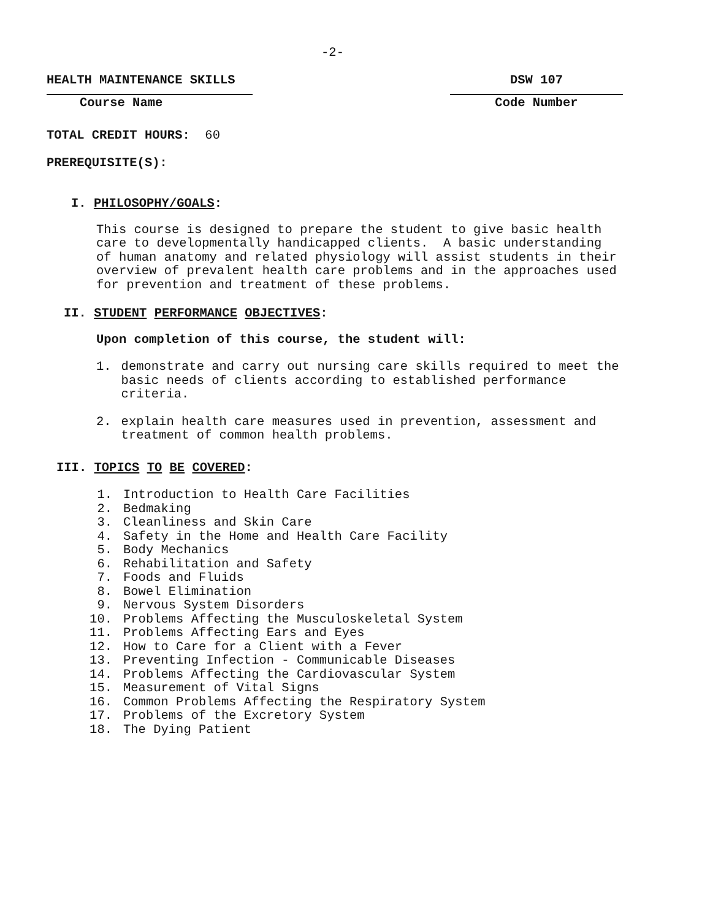-2-
HEALTH MAINTENANCE SKILLS
Course Name
DSW 107
Code Number
TOTAL CREDIT HOURS: 60
PREREQUISITE(S):
I. PHILOSOPHY/GOALS:
This course is designed to prepare the student to give basic health care to developmentally handicapped clients. A basic understanding of human anatomy and related physiology will assist students in their overview of prevalent health care problems and in the approaches used for prevention and treatment of these problems.
II. STUDENT PERFORMANCE OBJECTIVES:
Upon completion of this course, the student will:
1. demonstrate and carry out nursing care skills required to meet the basic needs of clients according to established performance criteria.
2. explain health care measures used in prevention, assessment and treatment of common health problems.
III. TOPICS TO BE COVERED:
1. Introduction to Health Care Facilities
2. Bedmaking
3. Cleanliness and Skin Care
4. Safety in the Home and Health Care Facility
5. Body Mechanics
6. Rehabilitation and Safety
7. Foods and Fluids
8. Bowel Elimination
9. Nervous System Disorders
10. Problems Affecting the Musculoskeletal System
11. Problems Affecting Ears and Eyes
12. How to Care for a Client with a Fever
13. Preventing Infection - Communicable Diseases
14. Problems Affecting the Cardiovascular System
15. Measurement of Vital Signs
16. Common Problems Affecting the Respiratory System
17. Problems of the Excretory System
18. The Dying Patient